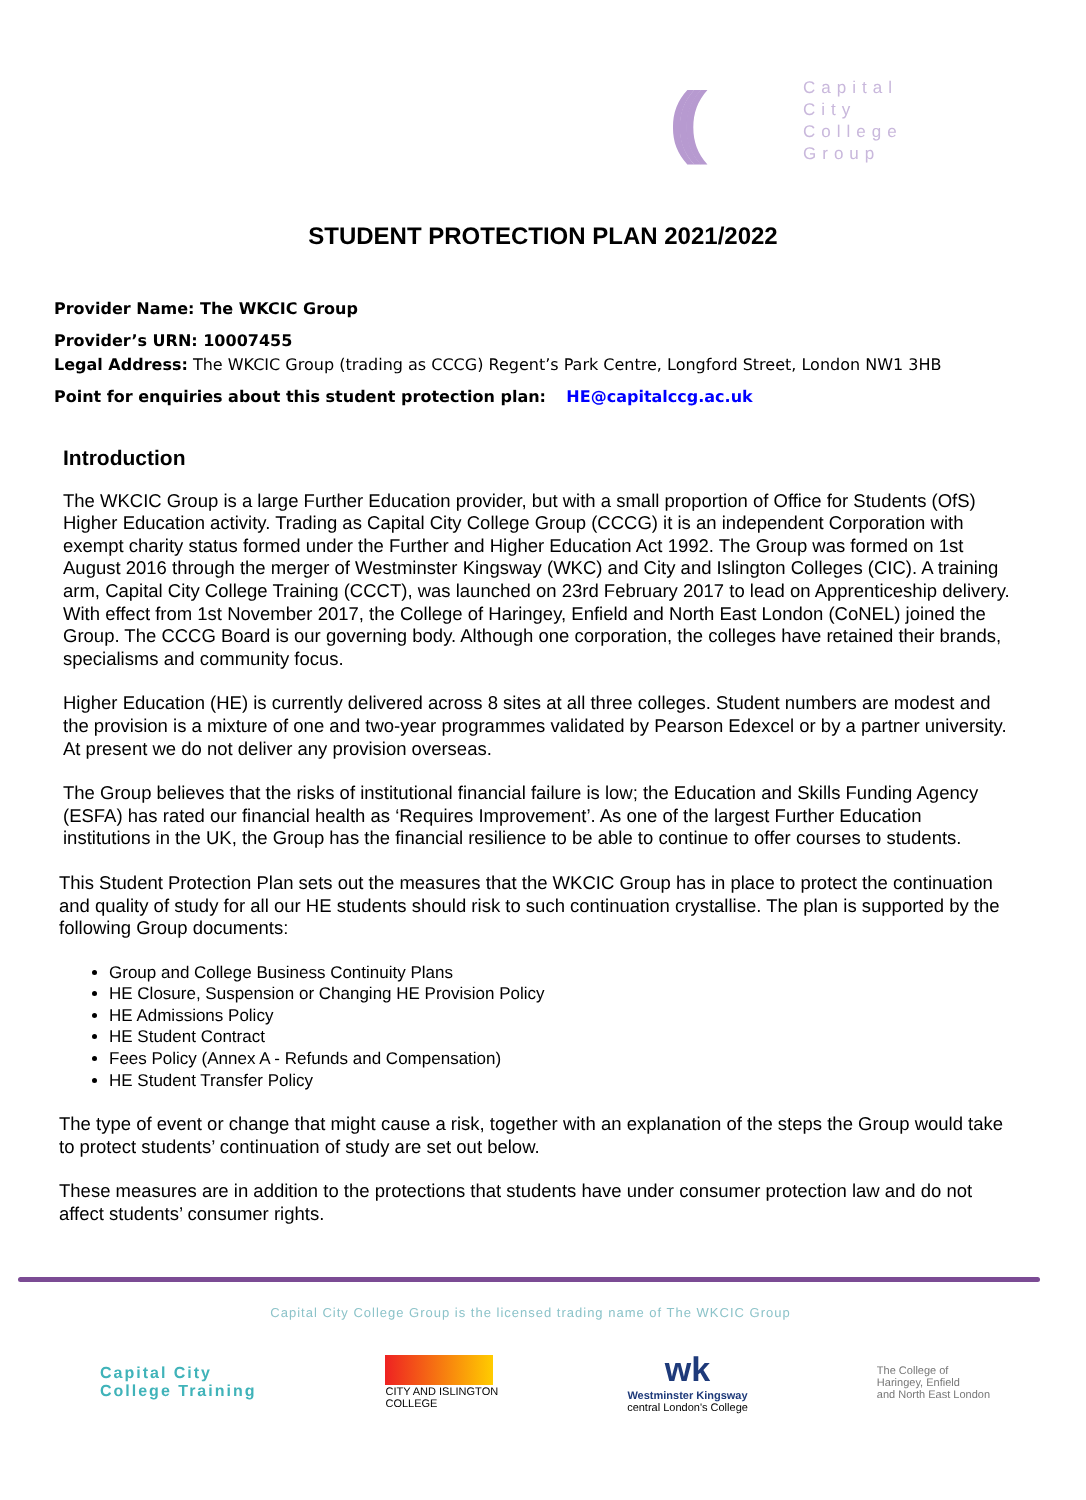(((
Capital
City
College
Group
STUDENT PROTECTION PLAN 2021/2022
Provider Name: The WKCIC Group
Provider’s URN: 10007455
Legal Address: The WKCIC Group (trading as CCCG) Regent’s Park Centre, Longford Street, London NW1 3HB
Point for enquiries about this student protection plan: HE@capitalccg.ac.uk
Introduction
The WKCIC Group is a large Further Education provider, but with a small proportion of Office for Students (OfS) Higher Education activity. Trading as Capital City College Group (CCCG) it is an independent Corporation with exempt charity status formed under the Further and Higher Education Act 1992. The Group was formed on 1st August 2016 through the merger of Westminster Kingsway (WKC) and City and Islington Colleges (CIC). A training arm, Capital City College Training (CCCT), was launched on 23rd February 2017 to lead on Apprenticeship delivery. With effect from 1st November 2017, the College of Haringey, Enfield and North East London (CoNEL) joined the Group. The CCCG Board is our governing body. Although one corporation, the colleges have retained their brands, specialisms and community focus.
Higher Education (HE) is currently delivered across 8 sites at all three colleges. Student numbers are modest and the provision is a mixture of one and two-year programmes validated by Pearson Edexcel or by a partner university. At present we do not deliver any provision overseas.
The Group believes that the risks of institutional financial failure is low; the Education and Skills Funding Agency (ESFA) has rated our financial health as ‘Requires Improvement’. As one of the largest Further Education institutions in the UK, the Group has the financial resilience to be able to continue to offer courses to students.
This Student Protection Plan sets out the measures that the WKCIC Group has in place to protect the continuation and quality of study for all our HE students should risk to such continuation crystallise. The plan is supported by the following Group documents:
Group and College Business Continuity Plans
HE Closure, Suspension or Changing HE Provision Policy
HE Admissions Policy
HE Student Contract
Fees Policy (Annex A - Refunds and Compensation)
HE Student Transfer Policy
The type of event or change that might cause a risk, together with an explanation of the steps the Group would take to protect students’ continuation of study are set out below.
These measures are in addition to the protections that students have under consumer protection law and do not affect students’ consumer rights.
Capital City College Group is the licensed trading name of The WKCIC Group
Capital City
College Training
CITY AND ISLINGTON
COLLEGE
wk
Westminster Kingsway
central London's College
The College of
Haringey, Enfield
and North East London